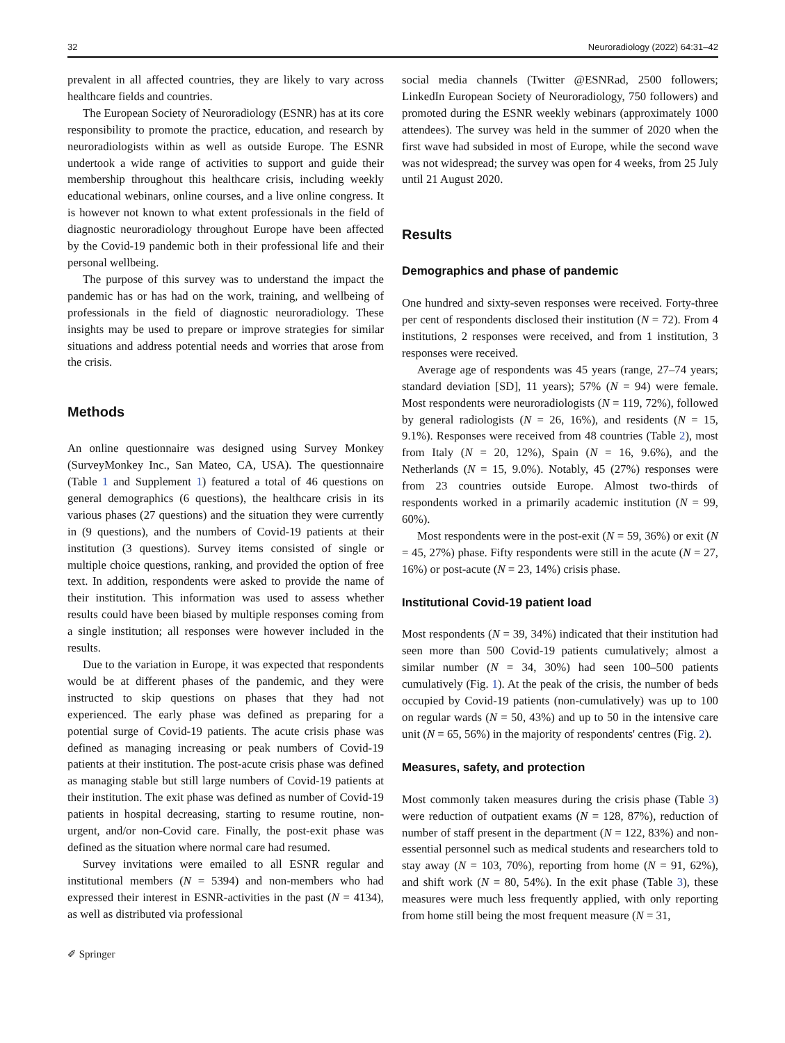32 Neuroradiology (2022) 64:31–42
prevalent in all affected countries, they are likely to vary across healthcare fields and countries.
The European Society of Neuroradiology (ESNR) has at its core responsibility to promote the practice, education, and research by neuroradiologists within as well as outside Europe. The ESNR undertook a wide range of activities to support and guide their membership throughout this healthcare crisis, including weekly educational webinars, online courses, and a live online congress. It is however not known to what extent professionals in the field of diagnostic neuroradiology throughout Europe have been affected by the Covid-19 pandemic both in their professional life and their personal wellbeing.
The purpose of this survey was to understand the impact the pandemic has or has had on the work, training, and wellbeing of professionals in the field of diagnostic neuroradiology. These insights may be used to prepare or improve strategies for similar situations and address potential needs and worries that arose from the crisis.
Methods
An online questionnaire was designed using Survey Monkey (SurveyMonkey Inc., San Mateo, CA, USA). The questionnaire (Table 1 and Supplement 1) featured a total of 46 questions on general demographics (6 questions), the healthcare crisis in its various phases (27 questions) and the situation they were currently in (9 questions), and the numbers of Covid-19 patients at their institution (3 questions). Survey items consisted of single or multiple choice questions, ranking, and provided the option of free text. In addition, respondents were asked to provide the name of their institution. This information was used to assess whether results could have been biased by multiple responses coming from a single institution; all responses were however included in the results.
Due to the variation in Europe, it was expected that respondents would be at different phases of the pandemic, and they were instructed to skip questions on phases that they had not experienced. The early phase was defined as preparing for a potential surge of Covid-19 patients. The acute crisis phase was defined as managing increasing or peak numbers of Covid-19 patients at their institution. The post-acute crisis phase was defined as managing stable but still large numbers of Covid-19 patients at their institution. The exit phase was defined as number of Covid-19 patients in hospital decreasing, starting to resume routine, non-urgent, and/or non-Covid care. Finally, the post-exit phase was defined as the situation where normal care had resumed.
Survey invitations were emailed to all ESNR regular and institutional members (N = 5394) and non-members who had expressed their interest in ESNR-activities in the past (N = 4134), as well as distributed via professional
social media channels (Twitter @ESNRad, 2500 followers; LinkedIn European Society of Neuroradiology, 750 followers) and promoted during the ESNR weekly webinars (approximately 1000 attendees). The survey was held in the summer of 2020 when the first wave had subsided in most of Europe, while the second wave was not widespread; the survey was open for 4 weeks, from 25 July until 21 August 2020.
Results
Demographics and phase of pandemic
One hundred and sixty-seven responses were received. Forty-three per cent of respondents disclosed their institution (N = 72). From 4 institutions, 2 responses were received, and from 1 institution, 3 responses were received.
Average age of respondents was 45 years (range, 27–74 years; standard deviation [SD], 11 years); 57% (N = 94) were female. Most respondents were neuroradiologists (N = 119, 72%), followed by general radiologists (N = 26, 16%), and residents (N = 15, 9.1%). Responses were received from 48 countries (Table 2), most from Italy (N = 20, 12%), Spain (N = 16, 9.6%), and the Netherlands (N = 15, 9.0%). Notably, 45 (27%) responses were from 23 countries outside Europe. Almost two-thirds of respondents worked in a primarily academic institution (N = 99, 60%).
Most respondents were in the post-exit (N = 59, 36%) or exit (N = 45, 27%) phase. Fifty respondents were still in the acute (N = 27, 16%) or post-acute (N = 23, 14%) crisis phase.
Institutional Covid-19 patient load
Most respondents (N = 39, 34%) indicated that their institution had seen more than 500 Covid-19 patients cumulatively; almost a similar number (N = 34, 30%) had seen 100–500 patients cumulatively (Fig. 1). At the peak of the crisis, the number of beds occupied by Covid-19 patients (non-cumulatively) was up to 100 on regular wards (N = 50, 43%) and up to 50 in the intensive care unit (N = 65, 56%) in the majority of respondents' centres (Fig. 2).
Measures, safety, and protection
Most commonly taken measures during the crisis phase (Table 3) were reduction of outpatient exams (N = 128, 87%), reduction of number of staff present in the department (N = 122, 83%) and non-essential personnel such as medical students and researchers told to stay away (N = 103, 70%), reporting from home (N = 91, 62%), and shift work (N = 80, 54%). In the exit phase (Table 3), these measures were much less frequently applied, with only reporting from home still being the most frequent measure (N = 31,
✐ Springer